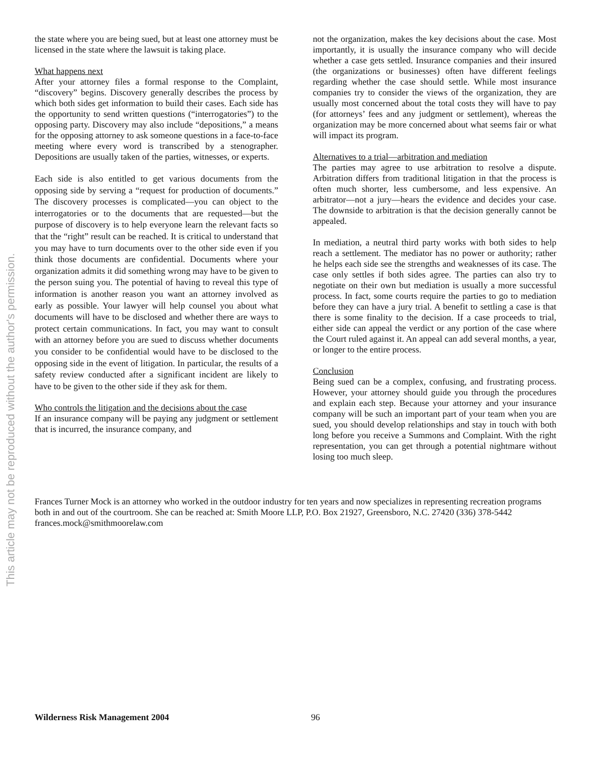This article may not be reproduced without the author's permission.
the state where you are being sued, but at least one attorney must be licensed in the state where the lawsuit is taking place.
What happens next
After your attorney files a formal response to the Complaint, “discovery” begins. Discovery generally describes the process by which both sides get information to build their cases. Each side has the opportunity to send written questions (“interrogatories”) to the opposing party. Discovery may also include “depositions,” a means for the opposing attorney to ask someone questions in a face-to-face meeting where every word is transcribed by a stenographer. Depositions are usually taken of the parties, witnesses, or experts.
Each side is also entitled to get various documents from the opposing side by serving a “request for production of documents.” The discovery processes is complicated—you can object to the interrogatories or to the documents that are requested—but the purpose of discovery is to help everyone learn the relevant facts so that the “right” result can be reached. It is critical to understand that you may have to turn documents over to the other side even if you think those documents are confidential. Documents where your organization admits it did something wrong may have to be given to the person suing you. The potential of having to reveal this type of information is another reason you want an attorney involved as early as possible. Your lawyer will help counsel you about what documents will have to be disclosed and whether there are ways to protect certain communications. In fact, you may want to consult with an attorney before you are sued to discuss whether documents you consider to be confidential would have to be disclosed to the opposing side in the event of litigation. In particular, the results of a safety review conducted after a significant incident are likely to have to be given to the other side if they ask for them.
Who controls the litigation and the decisions about the case
If an insurance company will be paying any judgment or settlement that is incurred, the insurance company, and
not the organization, makes the key decisions about the case. Most importantly, it is usually the insurance company who will decide whether a case gets settled. Insurance companies and their insured (the organizations or businesses) often have different feelings regarding whether the case should settle. While most insurance companies try to consider the views of the organization, they are usually most concerned about the total costs they will have to pay (for attorneys’ fees and any judgment or settlement), whereas the organization may be more concerned about what seems fair or what will impact its program.
Alternatives to a trial—arbitration and mediation
The parties may agree to use arbitration to resolve a dispute. Arbitration differs from traditional litigation in that the process is often much shorter, less cumbersome, and less expensive. An arbitrator—not a jury—hears the evidence and decides your case. The downside to arbitration is that the decision generally cannot be appealed.
In mediation, a neutral third party works with both sides to help reach a settlement. The mediator has no power or authority; rather he helps each side see the strengths and weaknesses of its case. The case only settles if both sides agree. The parties can also try to negotiate on their own but mediation is usually a more successful process. In fact, some courts require the parties to go to mediation before they can have a jury trial. A benefit to settling a case is that there is some finality to the decision. If a case proceeds to trial, either side can appeal the verdict or any portion of the case where the Court ruled against it. An appeal can add several months, a year, or longer to the entire process.
Conclusion
Being sued can be a complex, confusing, and frustrating process. However, your attorney should guide you through the procedures and explain each step. Because your attorney and your insurance company will be such an important part of your team when you are sued, you should develop relationships and stay in touch with both long before you receive a Summons and Complaint. With the right representation, you can get through a potential nightmare without losing too much sleep.
Frances Turner Mock is an attorney who worked in the outdoor industry for ten years and now specializes in representing recreation programs both in and out of the courtroom. She can be reached at: Smith Moore LLP, P.O. Box 21927, Greensboro, N.C. 27420 (336) 378-5442 frances.mock@smithmoorelaw.com
Wilderness Risk Management 2004 96